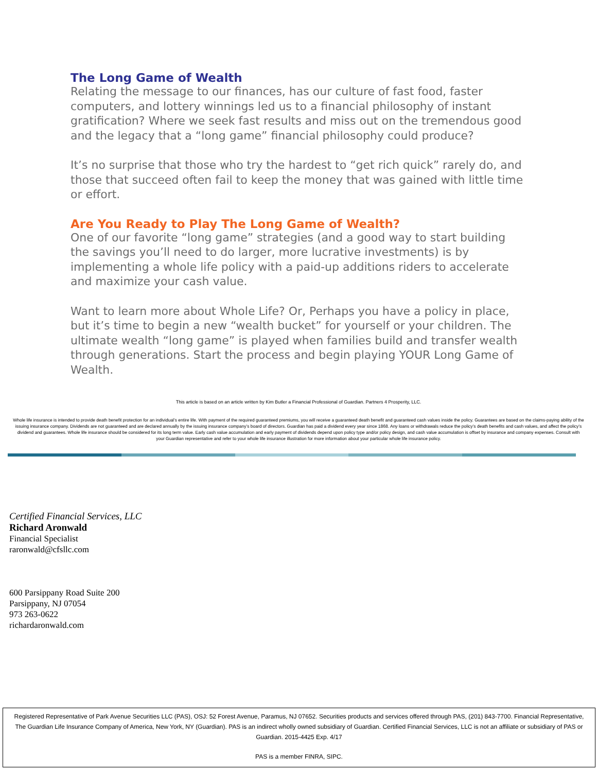The Long Game of Wealth
Relating the message to our finances, has our culture of fast food, faster computers, and lottery winnings led us to a financial philosophy of instant gratification? Where we seek fast results and miss out on the tremendous good and the legacy that a “long game” financial philosophy could produce?
It’s no surprise that those who try the hardest to “get rich quick” rarely do, and those that succeed often fail to keep the money that was gained with little time or effort.
Are You Ready to Play The Long Game of Wealth?
One of our favorite “long game” strategies (and a good way to start building the savings you’ll need to do larger, more lucrative investments) is by implementing a whole life policy with a paid-up additions riders to accelerate and maximize your cash value.
Want to learn more about Whole Life? Or, Perhaps you have a policy in place, but it’s time to begin a new “wealth bucket” for yourself or your children. The ultimate wealth “long game” is played when families build and transfer wealth through generations. Start the process and begin playing YOUR Long Game of Wealth.
This article is based on an article written by Kim Butler a Financial Professional of Guardian. Partners 4 Prosperity, LLC.
Whole life insurance is intended to provide death benefit protection for an individual’s entire life. With payment of the required guaranteed premiums, you will receive a guaranteed death benefit and guaranteed cash values inside the policy. Guarantees are based on the claims-paying ability of the issuing insurance company. Dividends are not guaranteed and are declared annually by the issuing insurance company’s board of directors. Guardian has paid a dividend every year since 1868. Any loans or withdrawals reduce the policy’s death benefits and cash values, and affect the policy’s dividend and guarantees. Whole life insurance should be considered for its long term value. Early cash value accumulation and early payment of dividends depend upon policy type and/or policy design, and cash value accumulation is offset by insurance and company expenses. Consult with your Guardian representative and refer to your whole life insurance illustration for more information about your particular whole life insurance policy.
Certified Financial Services, LLC
Richard Aronwald
Financial Specialist
raronwald@cfsllc.com
600 Parsippany Road Suite 200
Parsippany, NJ 07054
973 263-0622
richardaronwald.com
Registered Representative of Park Avenue Securities LLC (PAS), OSJ: 52 Forest Avenue, Paramus, NJ 07652. Securities products and services offered through PAS, (201) 843-7700. Financial Representative, The Guardian Life Insurance Company of America, New York, NY (Guardian). PAS is an indirect wholly owned subsidiary of Guardian. Certified Financial Services, LLC is not an affiliate or subsidiary of PAS or Guardian. 2015-4425 Exp. 4/17
PAS is a member FINRA, SIPC.